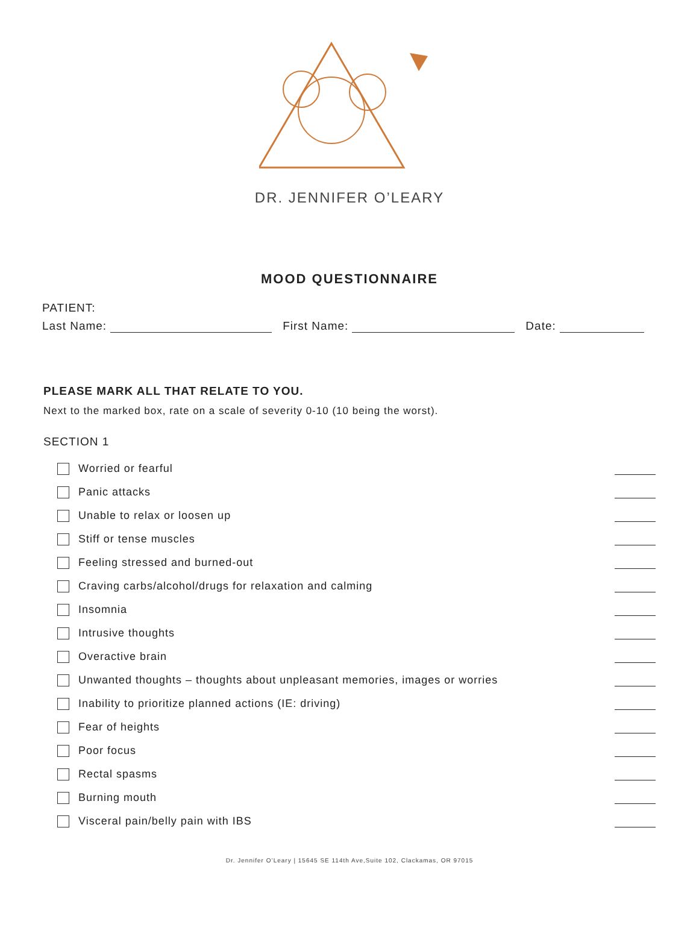DR. JENNIFER O’LEARY
MOOD QUESTIONNAIRE
PATIENT:
Last Name: First Name: Date:
PLEASE MARK ALL THAT RELATE TO YOU.
Next to the marked box, rate on a scale of severity 0-10 (10 being the worst).
SECTION 1
Worried or fearful
Panic attacks
Unable to relax or loosen up
Stiff or tense muscles
Feeling stressed and burned-out
Craving carbs/alcohol/drugs for relaxation and calming
Insomnia
Intrusive thoughts
Overactive brain
Unwanted thoughts – thoughts about unpleasant memories, images or worries
Inability to prioritize planned actions (IE: driving)
Fear of heights
Poor focus
Rectal spasms
Burning mouth
Visceral pain/belly pain with IBS
Dr. Jennifer O’Leary | 15645 SE 114th Ave,Suite 102, Clackamas, OR 97015